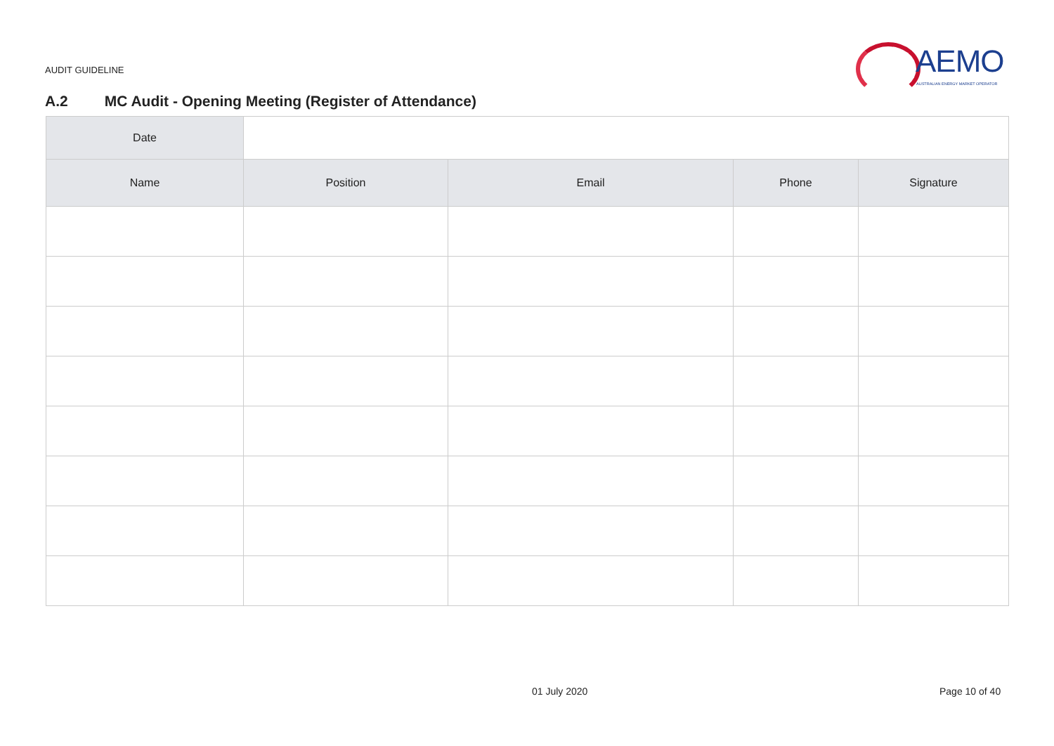AUDIT GUIDELINE
AEMO
AUSTRALIAN ENERGY MARKET OPERATOR
A.2 MC Audit - Opening Meeting (Register of Attendance)
| Date | | | | |
| Name | Position | Email | Phone | Signature |
01 July 2020 Page 10 of 40